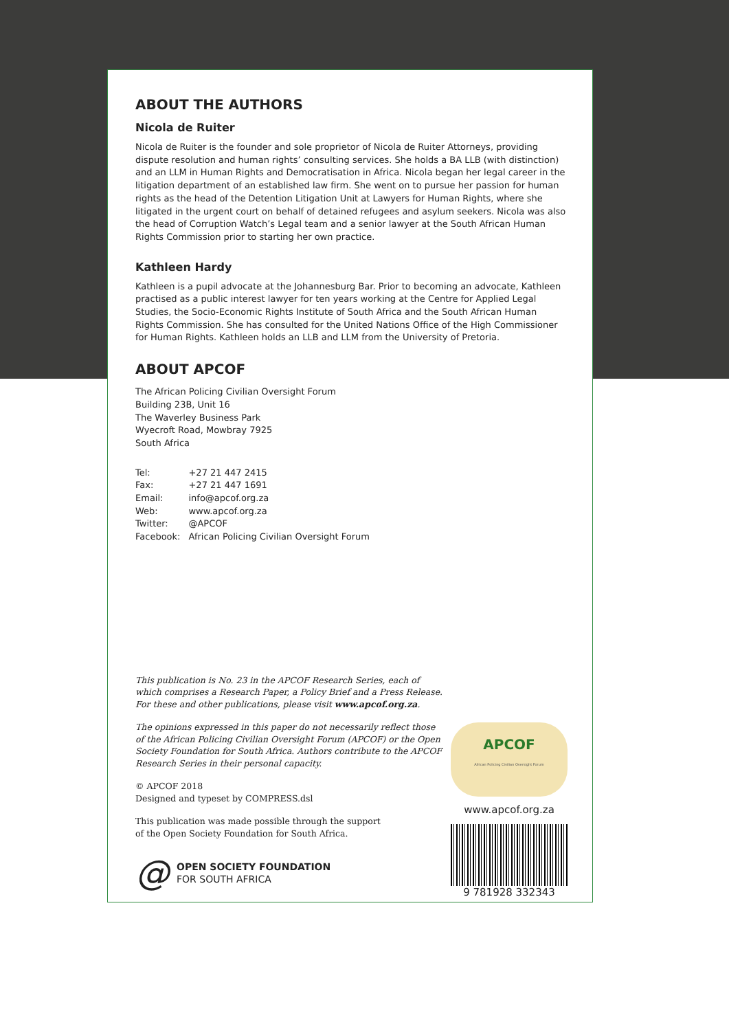ABOUT THE AUTHORS
Nicola de Ruiter
Nicola de Ruiter is the founder and sole proprietor of Nicola de Ruiter Attorneys, providing dispute resolution and human rights’ consulting services. She holds a BA LLB (with distinction) and an LLM in Human Rights and Democratisation in Africa. Nicola began her legal career in the litigation department of an established law firm. She went on to pursue her passion for human rights as the head of the Detention Litigation Unit at Lawyers for Human Rights, where she litigated in the urgent court on behalf of detained refugees and asylum seekers. Nicola was also the head of Corruption Watch’s Legal team and a senior lawyer at the South African Human Rights Commission prior to starting her own practice.
Kathleen Hardy
Kathleen is a pupil advocate at the Johannesburg Bar. Prior to becoming an advocate, Kathleen practised as a public interest lawyer for ten years working at the Centre for Applied Legal Studies, the Socio-Economic Rights Institute of South Africa and the South African Human Rights Commission. She has consulted for the United Nations Office of the High Commissioner for Human Rights. Kathleen holds an LLB and LLM from the University of Pretoria.
ABOUT APCOF
The African Policing Civilian Oversight Forum
Building 23B, Unit 16
The Waverley Business Park
Wyecroft Road, Mowbray 7925
South Africa
| Tel: | +27 21 447 2415 |
| Fax: | +27 21 447 1691 |
| Email: | info@apcof.org.za |
| Web: | www.apcof.org.za |
| Twitter: | @APCOF |
| Facebook: | African Policing Civilian Oversight Forum |
This publication is No. 23 in the APCOF Research Series, each of which comprises a Research Paper, a Policy Brief and a Press Release. For these and other publications, please visit www.apcof.org.za.
The opinions expressed in this paper do not necessarily reflect those of the African Policing Civilian Oversight Forum (APCOF) or the Open Society Foundation for South Africa. Authors contribute to the APCOF Research Series in their personal capacity.
© APCOF 2018
Designed and typeset by COMPRESS.dsl
This publication was made possible through the support
of the Open Society Foundation for South Africa.
@ OPEN SOCIETY FOUNDATION
FOR SOUTH AFRICA
APCOF
African Policing Civilian Oversight Forum
www.apcof.org.za
9 781928 332343